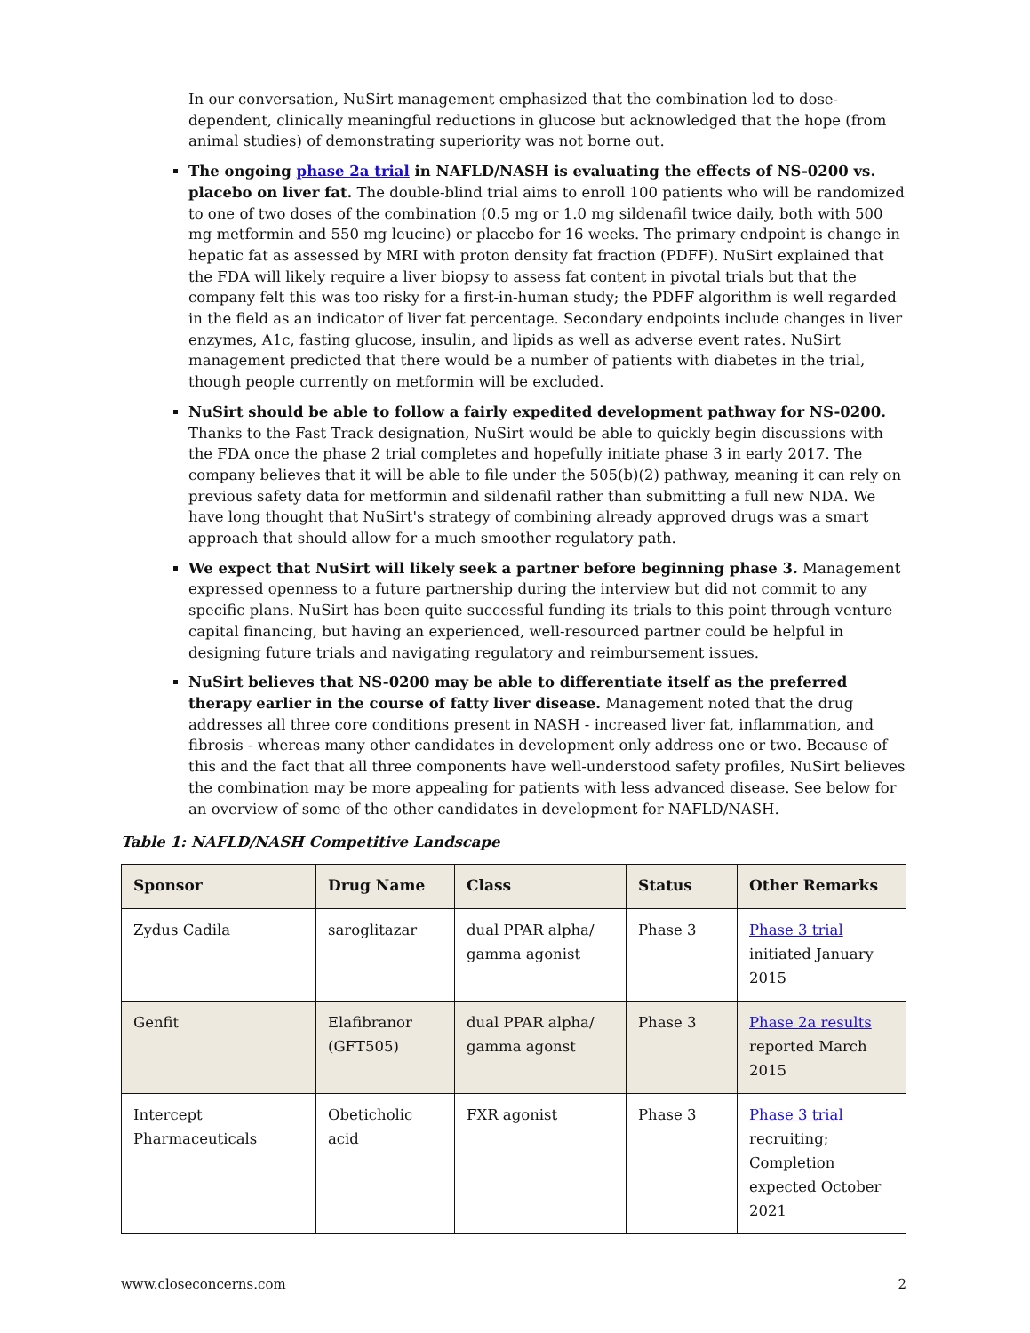In our conversation, NuSirt management emphasized that the combination led to dose-dependent, clinically meaningful reductions in glucose but acknowledged that the hope (from animal studies) of demonstrating superiority was not borne out.
The ongoing phase 2a trial in NAFLD/NASH is evaluating the effects of NS-0200 vs. placebo on liver fat. The double-blind trial aims to enroll 100 patients who will be randomized to one of two doses of the combination (0.5 mg or 1.0 mg sildenafil twice daily, both with 500 mg metformin and 550 mg leucine) or placebo for 16 weeks. The primary endpoint is change in hepatic fat as assessed by MRI with proton density fat fraction (PDFF). NuSirt explained that the FDA will likely require a liver biopsy to assess fat content in pivotal trials but that the company felt this was too risky for a first-in-human study; the PDFF algorithm is well regarded in the field as an indicator of liver fat percentage. Secondary endpoints include changes in liver enzymes, A1c, fasting glucose, insulin, and lipids as well as adverse event rates. NuSirt management predicted that there would be a number of patients with diabetes in the trial, though people currently on metformin will be excluded.
NuSirt should be able to follow a fairly expedited development pathway for NS-0200. Thanks to the Fast Track designation, NuSirt would be able to quickly begin discussions with the FDA once the phase 2 trial completes and hopefully initiate phase 3 in early 2017. The company believes that it will be able to file under the 505(b)(2) pathway, meaning it can rely on previous safety data for metformin and sildenafil rather than submitting a full new NDA. We have long thought that NuSirt's strategy of combining already approved drugs was a smart approach that should allow for a much smoother regulatory path.
We expect that NuSirt will likely seek a partner before beginning phase 3. Management expressed openness to a future partnership during the interview but did not commit to any specific plans. NuSirt has been quite successful funding its trials to this point through venture capital financing, but having an experienced, well-resourced partner could be helpful in designing future trials and navigating regulatory and reimbursement issues.
NuSirt believes that NS-0200 may be able to differentiate itself as the preferred therapy earlier in the course of fatty liver disease. Management noted that the drug addresses all three core conditions present in NASH - increased liver fat, inflammation, and fibrosis - whereas many other candidates in development only address one or two. Because of this and the fact that all three components have well-understood safety profiles, NuSirt believes the combination may be more appealing for patients with less advanced disease. See below for an overview of some of the other candidates in development for NAFLD/NASH.
Table 1: NAFLD/NASH Competitive Landscape
| Sponsor | Drug Name | Class | Status | Other Remarks |
| --- | --- | --- | --- | --- |
| Zydus Cadila | saroglitazar | dual PPAR alpha/ gamma agonist | Phase 3 | Phase 3 trial initiated January 2015 |
| Genfit | Elafibranor (GFT505) | dual PPAR alpha/ gamma agonst | Phase 3 | Phase 2a results reported March 2015 |
| Intercept Pharmaceuticals | Obeticholic acid | FXR agonist | Phase 3 | Phase 3 trial recruiting; Completion expected October 2021 |
www.closeconcerns.com 2